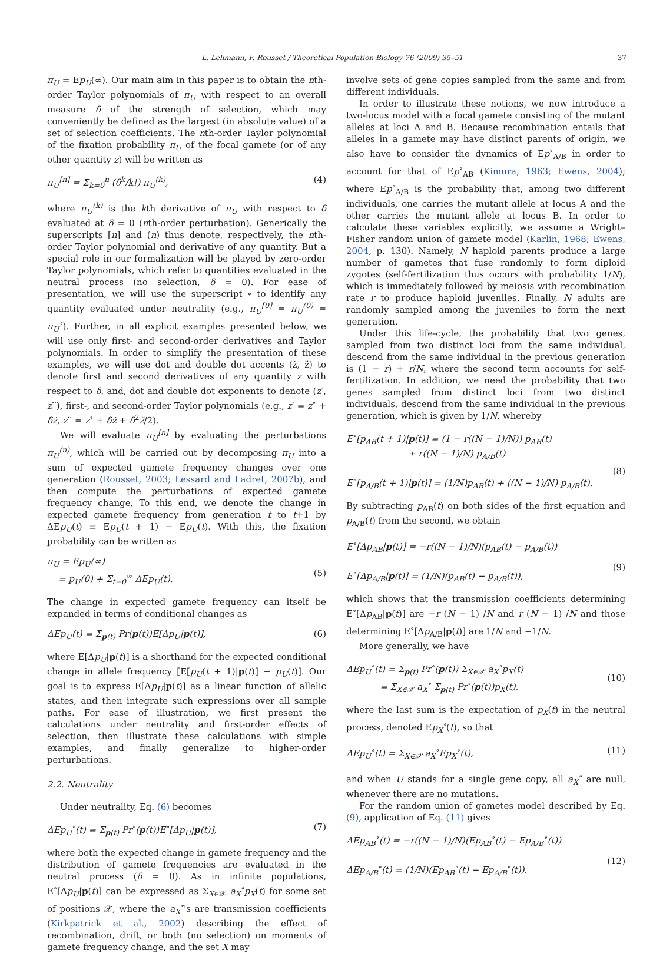L. Lehmann, F. Rousset / Theoretical Population Biology 76 (2009) 35–51 37
π<sub>U</sub> = Ep<sub>U</sub>(∞). Our main aim in this paper is to obtain the nth-order Taylor polynomials of π<sub>U</sub> with respect to an overall measure δ of the strength of selection, which may conveniently be defined as the largest (in absolute value) of a set of selection coefficients. The nth-order Taylor polynomial of the fixation probability π<sub>U</sub> of the focal gamete (or of any other quantity z) will be written as
π<sub>U</sub><sup>[n]</sup> = Σ<sub>k=0</sub><sup>n</sup> (δ<sup>k</sup>/k!) π<sub>U</sub><sup>(k)</sup>, (4)
where π<sub>U</sub><sup>(k)</sup> is the kth derivative of π<sub>U</sub> with respect to δ evaluated at δ = 0 (nth-order perturbation). Generically the superscripts [n] and (n) thus denote, respectively, the nth-order Taylor polynomial and derivative of any quantity. But a special role in our formalization will be played by zero-order Taylor polynomials, which refer to quantities evaluated in the neutral process (no selection, δ = 0). For ease of presentation, we will use the superscript ∘ to identify any quantity evaluated under neutrality (e.g., π<sub>U</sub><sup>[0]</sup> = π<sub>U</sub><sup>(0)</sup> = π<sub>U</sub><sup>∘</sup>). Further, in all explicit examples presented below, we will use only first- and second-order derivatives and Taylor polynomials. In order to simplify the presentation of these examples, we will use dot and double dot accents (ż, z̈) to denote first and second derivatives of any quantity z with respect to δ, and, dot and double dot exponents to denote (z<sup>·</sup>, z<sup>··</sup>), first-, and second-order Taylor polynomials (e.g., z<sup>·</sup> = z<sup>∘</sup> + δż, z<sup>··</sup> = z<sup>∘</sup> + δż + δ<sup>2</sup>z̈/2).
We will evaluate π<sub>U</sub><sup>[n]</sup> by evaluating the perturbations π<sub>U</sub><sup>(n)</sup>, which will be carried out by decomposing π<sub>U</sub> into a sum of expected gamete frequency changes over one generation (Rousset, 2003; Lessard and Ladret, 2007b), and then compute the perturbations of expected gamete frequency change. To this end, we denote the change in expected gamete frequency from generation t to t+1 by ΔEp<sub>U</sub>(t) ≡ Ep<sub>U</sub>(t + 1) − Ep<sub>U</sub>(t). With this, the fixation probability can be written as
π<sub>U</sub> = Ep<sub>U</sub>(∞)
= p<sub>U</sub>(0) + Σ<sub>t=0</sub><sup>∞</sup> ΔEp<sub>U</sub>(t).
(5)
The change in expected gamete frequency can itself be expanded in terms of conditional changes as
ΔEp<sub>U</sub>(t) = Σ<sub>p(t)</sub> Pr(p(t))E[Δp<sub>U</sub>|p(t)], (6)
where E[Δp<sub>U</sub>|p(t)] is a shorthand for the expected conditional change in allele frequency [E[p<sub>U</sub>(t + 1)|p(t)] − p<sub>U</sub>(t)]. Our goal is to express E[Δp<sub>U</sub>|p(t)] as a linear function of allelic states, and then integrate such expressions over all sample paths. For ease of illustration, we first present the calculations under neutrality and first-order effects of selection, then illustrate these calculations with simple examples, and finally generalize to higher-order perturbations.
2.2. Neutrality
Under neutrality, Eq. (6) becomes
ΔEp<sub>U</sub><sup>∘</sup>(t) = Σ<sub>p(t)</sub> Pr<sup>∘</sup>(p(t))E<sup>∘</sup>[Δp<sub>U</sub>|p(t)], (7)
where both the expected change in gamete frequency and the distribution of gamete frequencies are evaluated in the neutral process (δ = 0). As in infinite populations, E<sup>∘</sup>[Δp<sub>U</sub>|p(t)] can be expressed as Σ<sub>X∈𝒳</sub> a<sub>X</sub><sup>∘</sup>p<sub>X</sub>(t) for some set of positions 𝒳, where the a<sub>X</sub><sup>∘</sup>'s are transmission coefficients (Kirkpatrick et al., 2002) describing the effect of recombination, drift, or both (no selection) on moments of gamete frequency change, and the set X may
involve sets of gene copies sampled from the same and from different individuals.
In order to illustrate these notions, we now introduce a two-locus model with a focal gamete consisting of the mutant alleles at loci A and B. Because recombination entails that alleles in a gamete may have distinct parents of origin, we also have to consider the dynamics of Ep<sup>∘</sup><sub>A/B</sub> in order to account for that of Ep<sup>∘</sup><sub>AB</sub> (Kimura, 1963; Ewens, 2004); where Ep<sup>∘</sup><sub>A/B</sub> is the probability that, among two different individuals, one carries the mutant allele at locus A and the other carries the mutant allele at locus B. In order to calculate these variables explicitly, we assume a Wright–Fisher random union of gamete model (Karlin, 1968; Ewens, 2004, p. 130). Namely, N haploid parents produce a large number of gametes that fuse randomly to form diploid zygotes (self-fertilization thus occurs with probability 1/N), which is immediately followed by meiosis with recombination rate r to produce haploid juveniles. Finally, N adults are randomly sampled among the juveniles to form the next generation.
Under this life-cycle, the probability that two genes, sampled from two distinct loci from the same individual, descend from the same individual in the previous generation is (1 − r) + r/N, where the second term accounts for self-fertilization. In addition, we need the probability that two genes sampled from distinct loci from two distinct individuals, descend from the same individual in the previous generation, which is given by 1/N, whereby
E<sup>∘</sup>[p<sub>AB</sub>(t + 1)|p(t)] = (1 − r((N − 1)/N)) p<sub>AB</sub>(t)
+ r((N − 1)/N) p<sub>A/B</sub>(t)
E<sup>∘</sup>[p<sub>A/B</sub>(t + 1)|p(t)] = (1/N)p<sub>AB</sub>(t) + ((N − 1)/N) p<sub>A/B</sub>(t).
(8)
By subtracting p<sub>AB</sub>(t) on both sides of the first equation and p<sub>A/B</sub>(t) from the second, we obtain
E<sup>∘</sup>[Δp<sub>AB</sub>|p(t)] = −r((N − 1)/N)(p<sub>AB</sub>(t) − p<sub>A/B</sub>(t))
E<sup>∘</sup>[Δp<sub>A/B</sub>|p(t)] = (1/N)(p<sub>AB</sub>(t) − p<sub>A/B</sub>(t)),
(9)
which shows that the transmission coefficients determining E<sup>∘</sup>[Δp<sub>AB</sub>|p(t)] are −r (N − 1) /N and r (N − 1) /N and those determining E<sup>∘</sup>[Δp<sub>A/B</sub>|p(t)] are 1/N and −1/N.
More generally, we have
ΔEp<sub>U</sub><sup>∘</sup>(t) = Σ<sub>p(t)</sub> Pr<sup>∘</sup>(p(t)) Σ<sub>X∈𝒳</sub> a<sub>X</sub><sup>∘</sup>p<sub>X</sub>(t)
= Σ<sub>X∈𝒳</sub> a<sub>X</sub><sup>∘</sup> Σ<sub>p(t)</sub> Pr<sup>∘</sup>(p(t))p<sub>X</sub>(t),
(10)
where the last sum is the expectation of p<sub>X</sub>(t) in the neutral process, denoted Ep<sub>X</sub><sup>∘</sup>(t), so that
ΔEp<sub>U</sub><sup>∘</sup>(t) = Σ<sub>X∈𝒳</sub> a<sub>X</sub><sup>∘</sup>Ep<sub>X</sub><sup>∘</sup>(t), (11)
and when U stands for a single gene copy, all a<sub>X</sub><sup>∘</sup> are null, whenever there are no mutations.
For the random union of gametes model described by Eq. (9), application of Eq. (11) gives
ΔEp<sub>AB</sub><sup>∘</sup>(t) = −r((N − 1)/N)(Ep<sub>AB</sub><sup>∘</sup>(t) − Ep<sub>A/B</sub><sup>∘</sup>(t))
ΔEp<sub>A/B</sub><sup>∘</sup>(t) = (1/N)(Ep<sub>AB</sub><sup>∘</sup>(t) − Ep<sub>A/B</sub><sup>∘</sup>(t)).
(12)